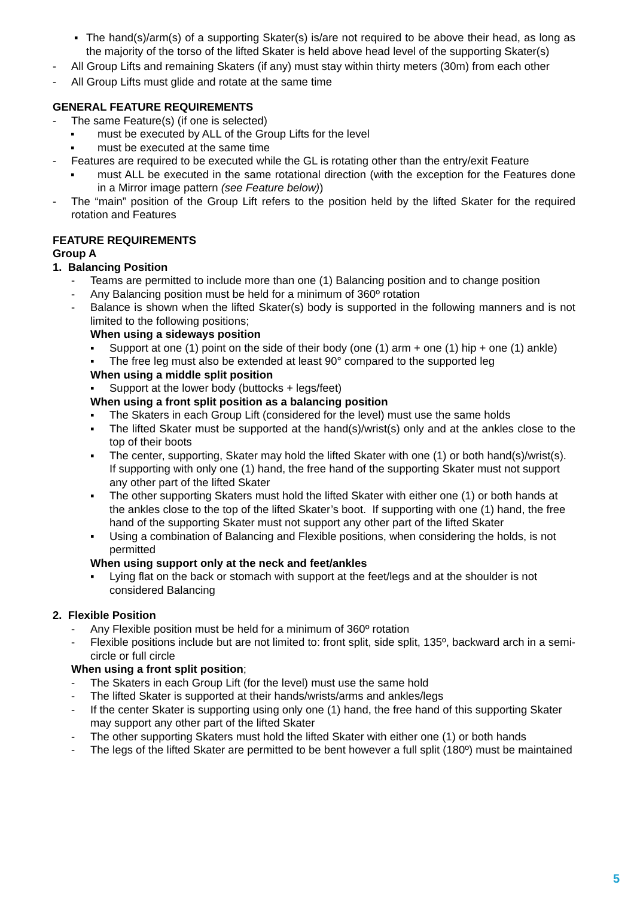▪ The hand(s)/arm(s) of a supporting Skater(s) is/are not required to be above their head, as long as the majority of the torso of the lifted Skater is held above head level of the supporting Skater(s)
- All Group Lifts and remaining Skaters (if any) must stay within thirty meters (30m) from each other
- All Group Lifts must glide and rotate at the same time
GENERAL FEATURE REQUIREMENTS
- The same Feature(s) (if one is selected)
▪ must be executed by ALL of the Group Lifts for the level
▪ must be executed at the same time
- Features are required to be executed while the GL is rotating other than the entry/exit Feature
▪ must ALL be executed in the same rotational direction (with the exception for the Features done in a Mirror image pattern (see Feature below))
- The “main” position of the Group Lift refers to the position held by the lifted Skater for the required rotation and Features
FEATURE REQUIREMENTS
Group A
1. Balancing Position
- Teams are permitted to include more than one (1) Balancing position and to change position
- Any Balancing position must be held for a minimum of 360º rotation
- Balance is shown when the lifted Skater(s) body is supported in the following manners and is not limited to the following positions;
When using a sideways position
▪ Support at one (1) point on the side of their body (one (1) arm + one (1) hip + one (1) ankle)
▪ The free leg must also be extended at least 90° compared to the supported leg
When using a middle split position
▪ Support at the lower body (buttocks + legs/feet)
When using a front split position as a balancing position
▪ The Skaters in each Group Lift (considered for the level) must use the same holds
▪ The lifted Skater must be supported at the hand(s)/wrist(s) only and at the ankles close to the top of their boots
▪ The center, supporting, Skater may hold the lifted Skater with one (1) or both hand(s)/wrist(s). If supporting with only one (1) hand, the free hand of the supporting Skater must not support any other part of the lifted Skater
▪ The other supporting Skaters must hold the lifted Skater with either one (1) or both hands at the ankles close to the top of the lifted Skater’s boot. If supporting with one (1) hand, the free hand of the supporting Skater must not support any other part of the lifted Skater
▪ Using a combination of Balancing and Flexible positions, when considering the holds, is not permitted
When using support only at the neck and feet/ankles
▪ Lying flat on the back or stomach with support at the feet/legs and at the shoulder is not considered Balancing
2. Flexible Position
- Any Flexible position must be held for a minimum of 360º rotation
- Flexible positions include but are not limited to: front split, side split, 135º, backward arch in a semi-circle or full circle
When using a front split position;
- The Skaters in each Group Lift (for the level) must use the same hold
- The lifted Skater is supported at their hands/wrists/arms and ankles/legs
- If the center Skater is supporting using only one (1) hand, the free hand of this supporting Skater may support any other part of the lifted Skater
- The other supporting Skaters must hold the lifted Skater with either one (1) or both hands
- The legs of the lifted Skater are permitted to be bent however a full split (180º) must be maintained
5